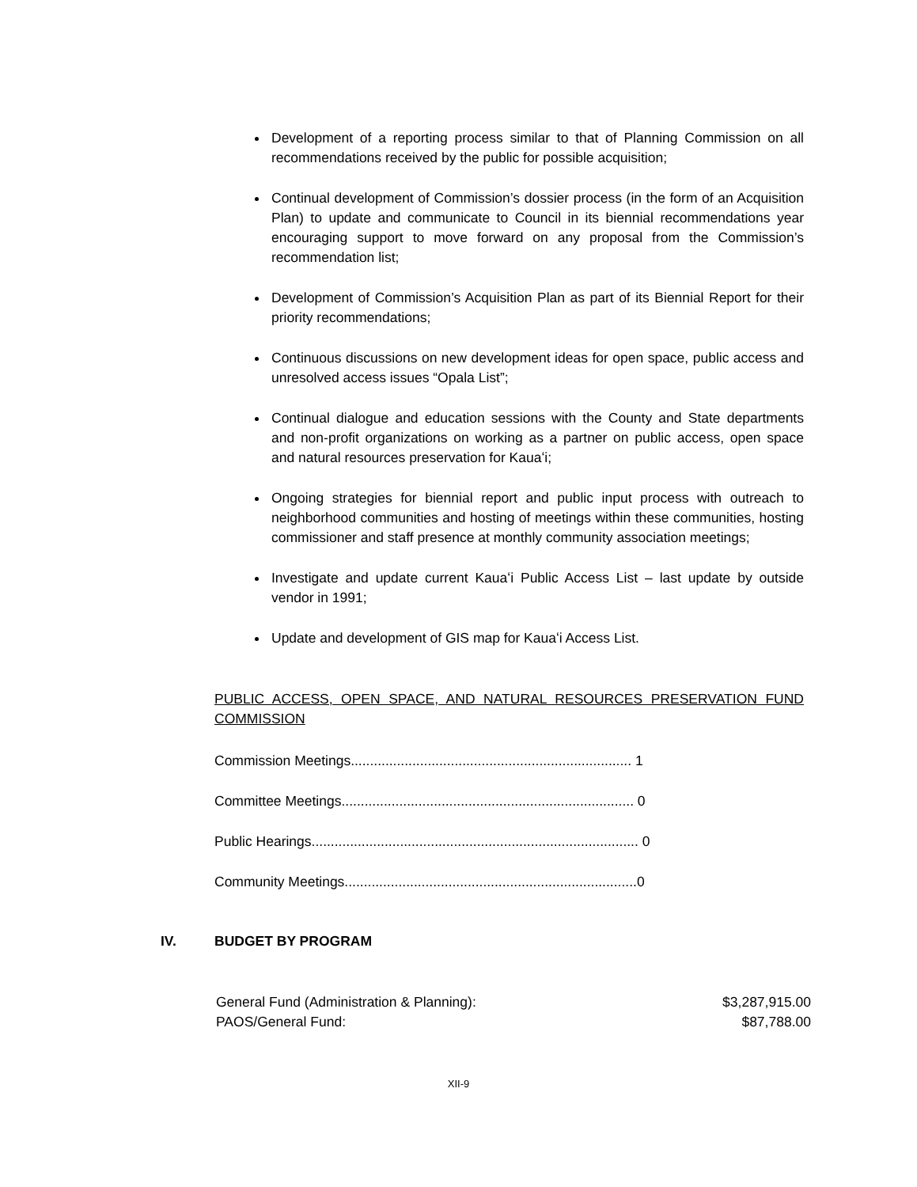Development of a reporting process similar to that of Planning Commission on all recommendations received by the public for possible acquisition;
Continual development of Commission’s dossier process (in the form of an Acquisition Plan) to update and communicate to Council in its biennial recommendations year encouraging support to move forward on any proposal from the Commission’s recommendation list;
Development of Commission’s Acquisition Plan as part of its Biennial Report for their priority recommendations;
Continuous discussions on new development ideas for open space, public access and unresolved access issues “Opala List”;
Continual dialogue and education sessions with the County and State departments and non-profit organizations on working as a partner on public access, open space and natural resources preservation for Kauaʻi;
Ongoing strategies for biennial report and public input process with outreach to neighborhood communities and hosting of meetings within these communities, hosting commissioner and staff presence at monthly community association meetings;
Investigate and update current Kauaʻi Public Access List – last update by outside vendor in 1991;
Update and development of GIS map for Kauaʻi Access List.
PUBLIC ACCESS, OPEN SPACE, AND NATURAL RESOURCES PRESERVATION FUND COMMISSION
Commission Meetings......................................................................... 1
Committee Meetings............................................................................ 0
Public Hearings..................................................................................... 0
Community Meetings............................................................................0
IV. BUDGET BY PROGRAM
General Fund (Administration & Planning): $3,287,915.00
PAOS/General Fund: $87,788.00
XII-9